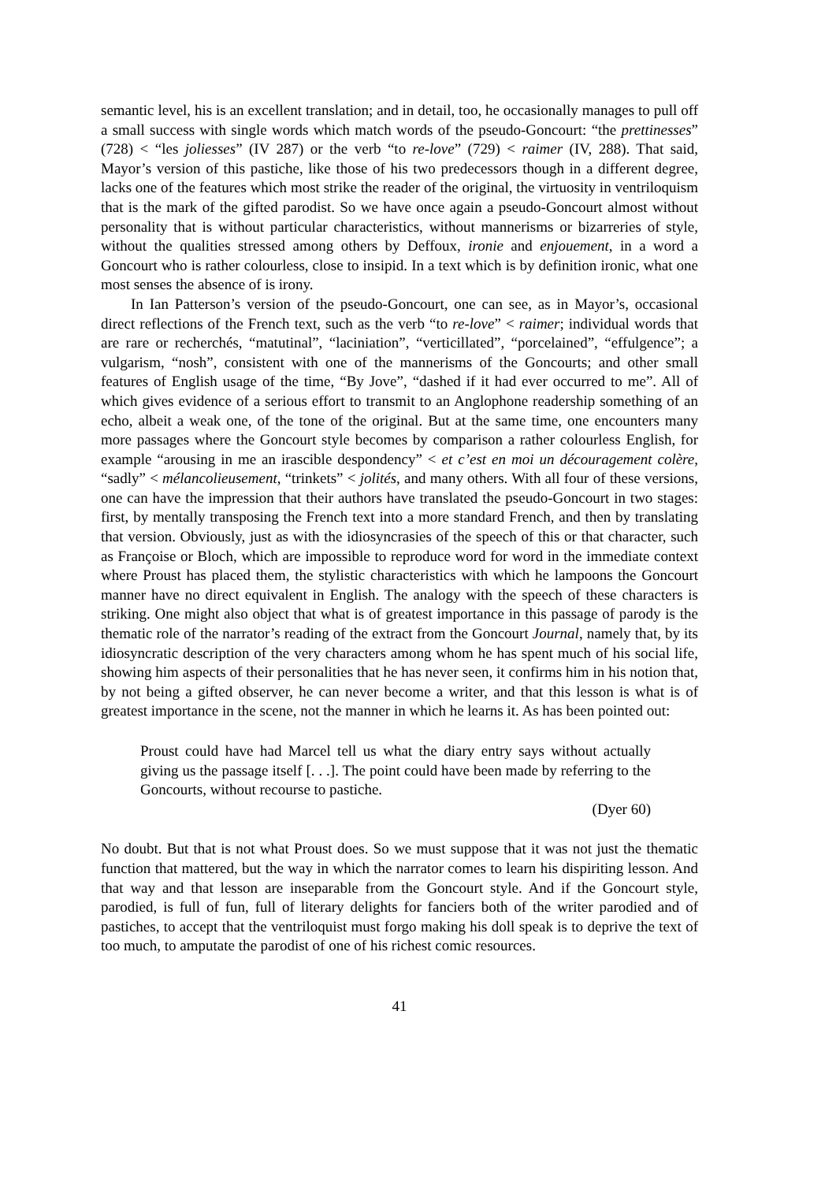semantic level, his is an excellent translation; and in detail, too, he occasionally manages to pull off a small success with single words which match words of the pseudo-Goncourt: “the prettinesses” (728) < “les joliesses” (IV 287) or the verb “to re-love” (729) < raimer (IV, 288). That said, Mayor’s version of this pastiche, like those of his two predecessors though in a different degree, lacks one of the features which most strike the reader of the original, the virtuosity in ventriloquism that is the mark of the gifted parodist. So we have once again a pseudo-Goncourt almost without personality that is without particular characteristics, without mannerisms or bizarreries of style, without the qualities stressed among others by Deffoux, ironie and enjouement, in a word a Goncourt who is rather colourless, close to insipid. In a text which is by definition ironic, what one most senses the absence of is irony.
In Ian Patterson’s version of the pseudo-Goncourt, one can see, as in Mayor’s, occasional direct reflections of the French text, such as the verb “to re-love” < raimer; individual words that are rare or recherchés, “matutinal”, “laciniation”, “verticillated”, “porcelained”, “effulgence”; a vulgarism, “nosh”, consistent with one of the mannerisms of the Goncourts; and other small features of English usage of the time, “By Jove”, “dashed if it had ever occurred to me”. All of which gives evidence of a serious effort to transmit to an Anglophone readership something of an echo, albeit a weak one, of the tone of the original. But at the same time, one encounters many more passages where the Goncourt style becomes by comparison a rather colourless English, for example “arousing in me an irascible despondency” < et c’est en moi un découragement colère, “sadly” < mélancolieusement, “trinkets” < jolités, and many others. With all four of these versions, one can have the impression that their authors have translated the pseudo-Goncourt in two stages: first, by mentally transposing the French text into a more standard French, and then by translating that version. Obviously, just as with the idiosyncrasies of the speech of this or that character, such as Françoise or Bloch, which are impossible to reproduce word for word in the immediate context where Proust has placed them, the stylistic characteristics with which he lampoons the Goncourt manner have no direct equivalent in English. The analogy with the speech of these characters is striking. One might also object that what is of greatest importance in this passage of parody is the thematic role of the narrator’s reading of the extract from the Goncourt Journal, namely that, by its idiosyncratic description of the very characters among whom he has spent much of his social life, showing him aspects of their personalities that he has never seen, it confirms him in his notion that, by not being a gifted observer, he can never become a writer, and that this lesson is what is of greatest importance in the scene, not the manner in which he learns it. As has been pointed out:
Proust could have had Marcel tell us what the diary entry says without actually giving us the passage itself [. . .]. The point could have been made by referring to the Goncourts, without recourse to pastiche.
(Dyer 60)
No doubt. But that is not what Proust does. So we must suppose that it was not just the thematic function that mattered, but the way in which the narrator comes to learn his dispiriting lesson. And that way and that lesson are inseparable from the Goncourt style. And if the Goncourt style, parodied, is full of fun, full of literary delights for fanciers both of the writer parodied and of pastiches, to accept that the ventriloquist must forgo making his doll speak is to deprive the text of too much, to amputate the parodist of one of his richest comic resources.
41